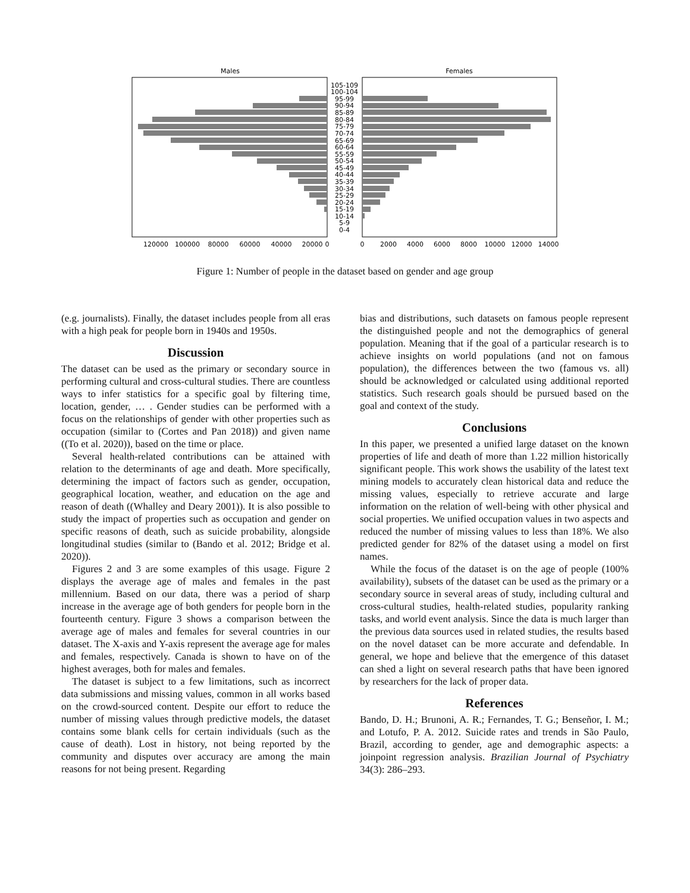Males
Females
105-109
100-104
95-99
90-94
85-89
80-84
75-79
70-74
65-69
60-64
55-59
50-54
45-49
40-44
35-39
30-34
25-29
20-24
15-19
10-14
5-9
0-4
120000
100000
80000
60000
40000
20000
0
0
2000
4000
6000
8000
10000
12000
14000
Figure 1: Number of people in the dataset based on gender and age group
(e.g. journalists). Finally, the dataset includes people from all eras with a high peak for people born in 1940s and 1950s.
Discussion
The dataset can be used as the primary or secondary source in performing cultural and cross-cultural studies. There are countless ways to infer statistics for a specific goal by filtering time, location, gender, … . Gender studies can be performed with a focus on the relationships of gender with other properties such as occupation (similar to (Cortes and Pan 2018)) and given name ((To et al. 2020)), based on the time or place.
Several health-related contributions can be attained with relation to the determinants of age and death. More specifically, determining the impact of factors such as gender, occupation, geographical location, weather, and education on the age and reason of death ((Whalley and Deary 2001)). It is also possible to study the impact of properties such as occupation and gender on specific reasons of death, such as suicide probability, alongside longitudinal studies (similar to (Bando et al. 2012; Bridge et al. 2020)).
Figures 2 and 3 are some examples of this usage. Figure 2 displays the average age of males and females in the past millennium. Based on our data, there was a period of sharp increase in the average age of both genders for people born in the fourteenth century. Figure 3 shows a comparison between the average age of males and females for several countries in our dataset. The X-axis and Y-axis represent the average age for males and females, respectively. Canada is shown to have on of the highest averages, both for males and females.
The dataset is subject to a few limitations, such as incorrect data submissions and missing values, common in all works based on the crowd-sourced content. Despite our effort to reduce the number of missing values through predictive models, the dataset contains some blank cells for certain individuals (such as the cause of death). Lost in history, not being reported by the community and disputes over accuracy are among the main reasons for not being present. Regarding
bias and distributions, such datasets on famous people represent the distinguished people and not the demographics of general population. Meaning that if the goal of a particular research is to achieve insights on world populations (and not on famous population), the differences between the two (famous vs. all) should be acknowledged or calculated using additional reported statistics. Such research goals should be pursued based on the goal and context of the study.
Conclusions
In this paper, we presented a unified large dataset on the known properties of life and death of more than 1.22 million historically significant people. This work shows the usability of the latest text mining models to accurately clean historical data and reduce the missing values, especially to retrieve accurate and large information on the relation of well-being with other physical and social properties. We unified occupation values in two aspects and reduced the number of missing values to less than 18%. We also predicted gender for 82% of the dataset using a model on first names.
While the focus of the dataset is on the age of people (100% availability), subsets of the dataset can be used as the primary or a secondary source in several areas of study, including cultural and cross-cultural studies, health-related studies, popularity ranking tasks, and world event analysis. Since the data is much larger than the previous data sources used in related studies, the results based on the novel dataset can be more accurate and defendable. In general, we hope and believe that the emergence of this dataset can shed a light on several research paths that have been ignored by researchers for the lack of proper data.
References
Bando, D. H.; Brunoni, A. R.; Fernandes, T. G.; Benseñor, I. M.; and Lotufo, P. A. 2012. Suicide rates and trends in São Paulo, Brazil, according to gender, age and demographic aspects: a joinpoint regression analysis. Brazilian Journal of Psychiatry 34(3): 286–293.